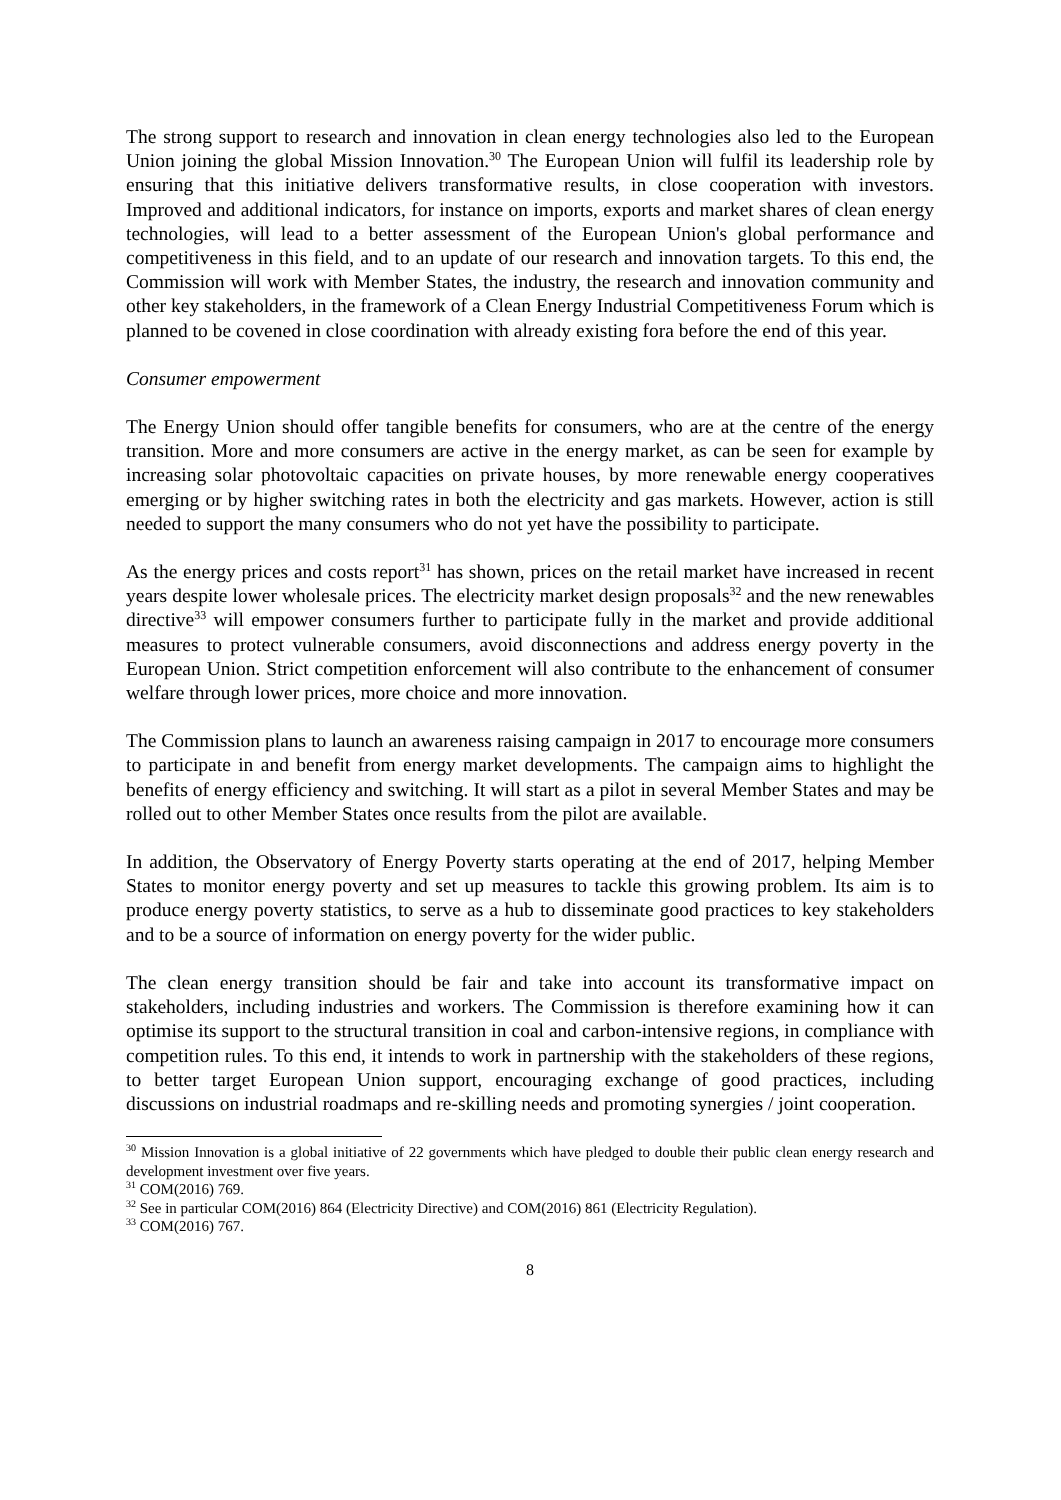The strong support to research and innovation in clean energy technologies also led to the European Union joining the global Mission Innovation.<sup>30</sup> The European Union will fulfil its leadership role by ensuring that this initiative delivers transformative results, in close cooperation with investors. Improved and additional indicators, for instance on imports, exports and market shares of clean energy technologies, will lead to a better assessment of the European Union's global performance and competitiveness in this field, and to an update of our research and innovation targets. To this end, the Commission will work with Member States, the industry, the research and innovation community and other key stakeholders, in the framework of a Clean Energy Industrial Competitiveness Forum which is planned to be covened in close coordination with already existing fora before the end of this year.
Consumer empowerment
The Energy Union should offer tangible benefits for consumers, who are at the centre of the energy transition. More and more consumers are active in the energy market, as can be seen for example by increasing solar photovoltaic capacities on private houses, by more renewable energy cooperatives emerging or by higher switching rates in both the electricity and gas markets. However, action is still needed to support the many consumers who do not yet have the possibility to participate.
As the energy prices and costs report<sup>31</sup> has shown, prices on the retail market have increased in recent years despite lower wholesale prices. The electricity market design proposals<sup>32</sup> and the new renewables directive<sup>33</sup> will empower consumers further to participate fully in the market and provide additional measures to protect vulnerable consumers, avoid disconnections and address energy poverty in the European Union. Strict competition enforcement will also contribute to the enhancement of consumer welfare through lower prices, more choice and more innovation.
The Commission plans to launch an awareness raising campaign in 2017 to encourage more consumers to participate in and benefit from energy market developments. The campaign aims to highlight the benefits of energy efficiency and switching. It will start as a pilot in several Member States and may be rolled out to other Member States once results from the pilot are available.
In addition, the Observatory of Energy Poverty starts operating at the end of 2017, helping Member States to monitor energy poverty and set up measures to tackle this growing problem. Its aim is to produce energy poverty statistics, to serve as a hub to disseminate good practices to key stakeholders and to be a source of information on energy poverty for the wider public.
The clean energy transition should be fair and take into account its transformative impact on stakeholders, including industries and workers. The Commission is therefore examining how it can optimise its support to the structural transition in coal and carbon-intensive regions, in compliance with competition rules. To this end, it intends to work in partnership with the stakeholders of these regions, to better target European Union support, encouraging exchange of good practices, including discussions on industrial roadmaps and re-skilling needs and promoting synergies / joint cooperation.
<sup>30</sup> Mission Innovation is a global initiative of 22 governments which have pledged to double their public clean energy research and development investment over five years.
<sup>31</sup> COM(2016) 769.
<sup>32</sup> See in particular COM(2016) 864 (Electricity Directive) and COM(2016) 861 (Electricity Regulation).
<sup>33</sup> COM(2016) 767.
8